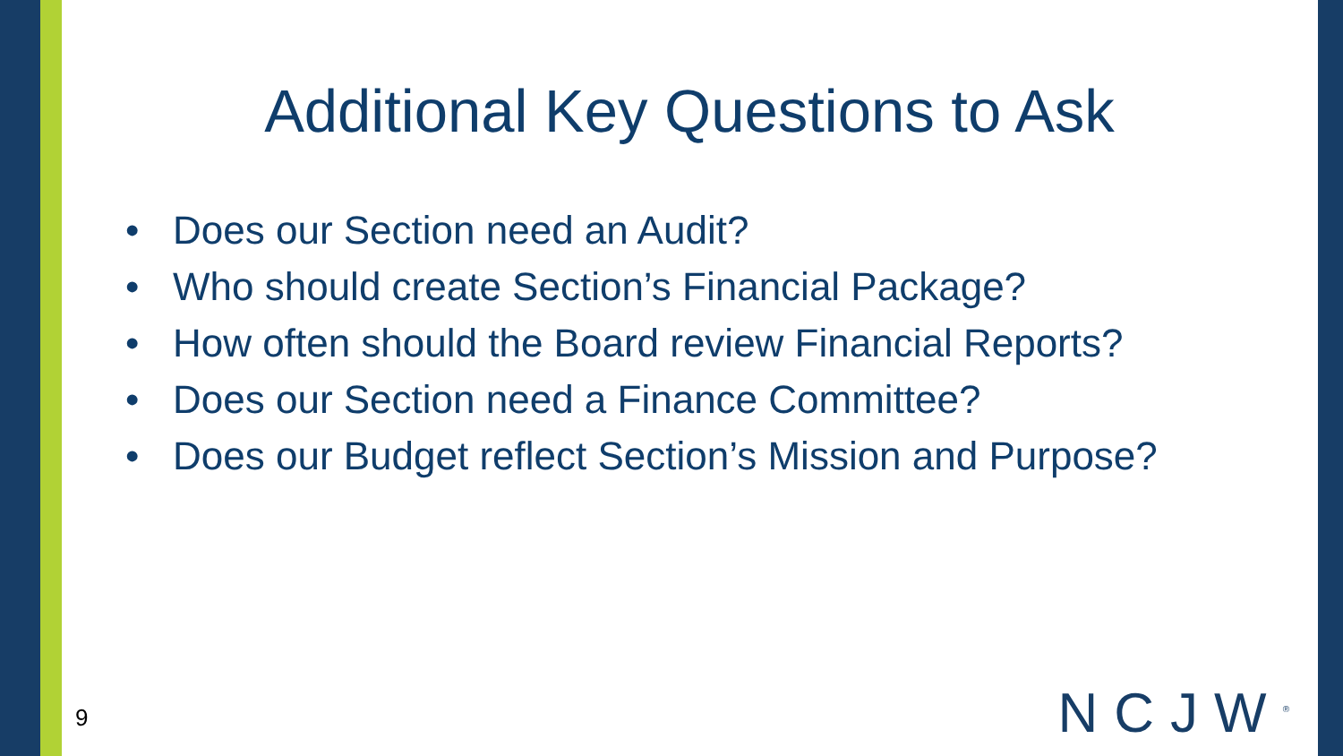Additional Key Questions to Ask
• Does our Section need an Audit?
• Who should create Section’s Financial Package?
• How often should the Board review Financial Reports?
• Does our Section need a Finance Committee?
• Does our Budget reflect Section’s Mission and Purpose?
9 NCJW<sup>®</sup>